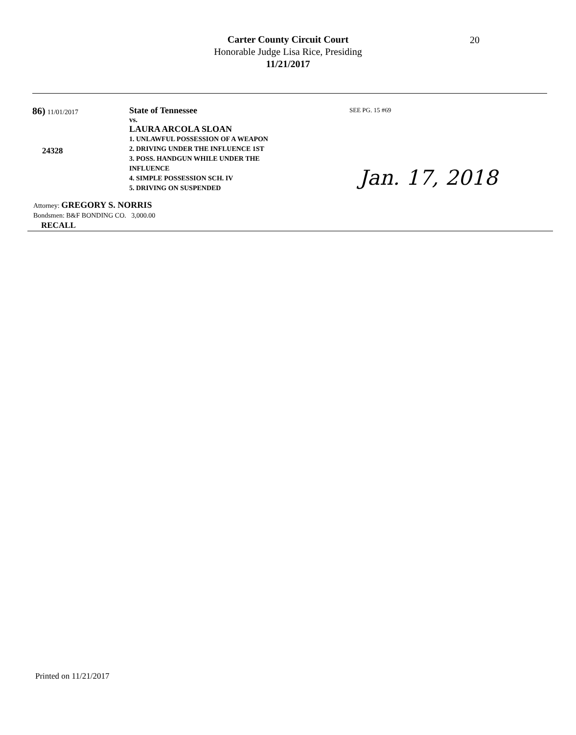Carter County Circuit Court
Honorable Judge Lisa Rice, Presiding
11/21/2017
20
86) 11/01/2017
24328
State of Tennessee
vs.
LAURA ARCOLA SLOAN
1. UNLAWFUL POSSESSION OF A WEAPON
2. DRIVING UNDER THE INFLUENCE 1ST
3. POSS. HANDGUN WHILE UNDER THE
INFLUENCE
4. SIMPLE POSSESSION SCH. IV
5. DRIVING ON SUSPENDED
SEE PG. 15 #69
Jan. 17, 2018
Attorney: GREGORY S. NORRIS
Bondsmen: B&F BONDING CO. 3,000.00
RECALL
Printed on 11/21/2017